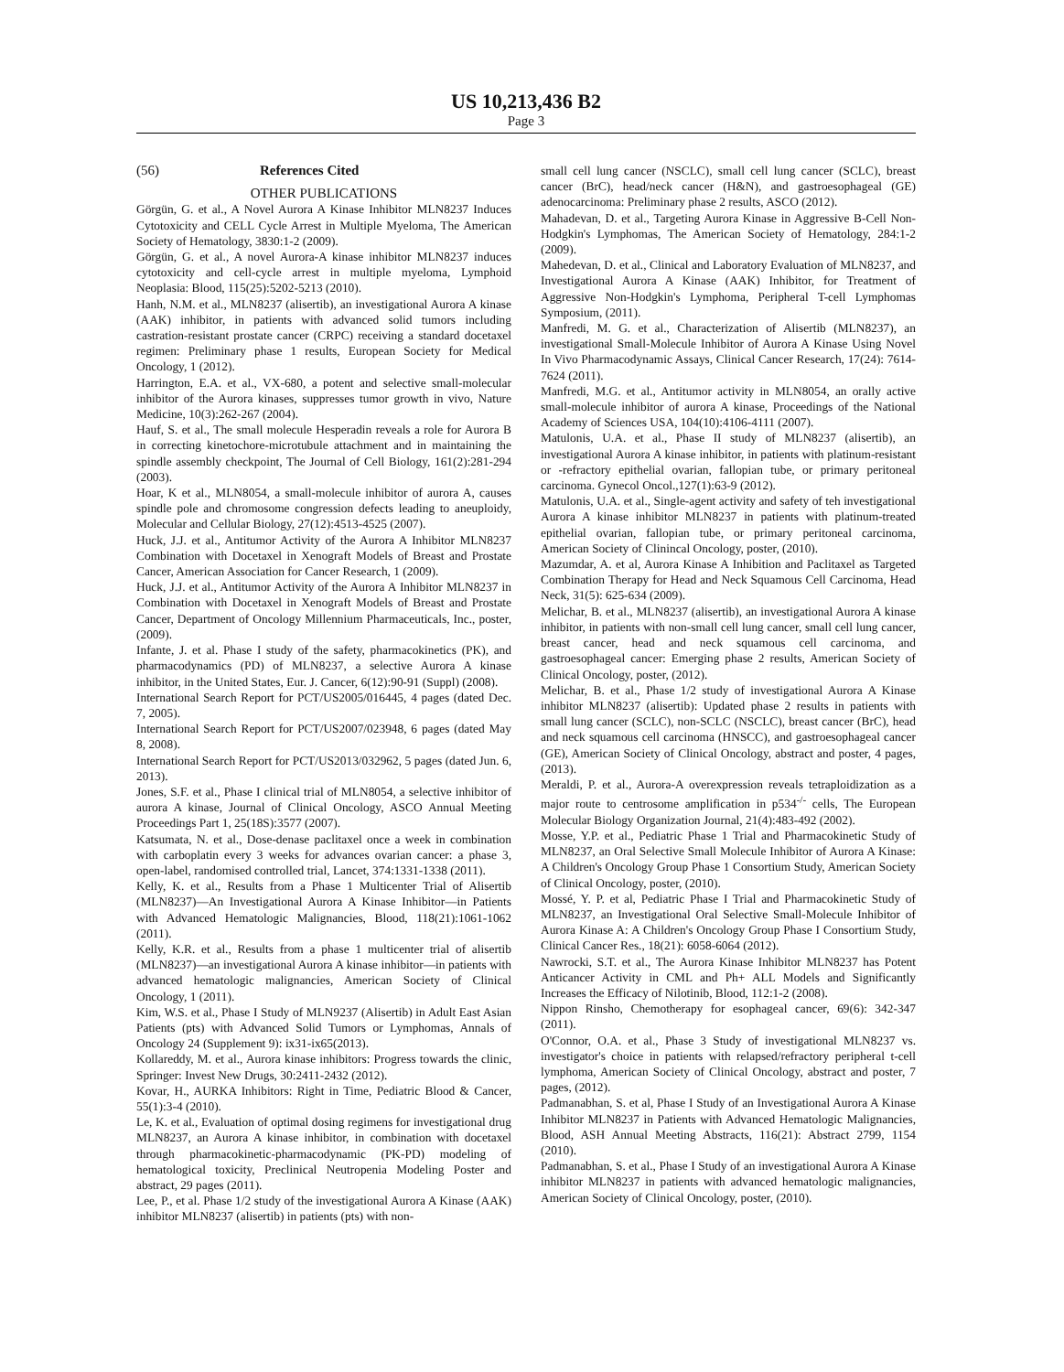US 10,213,436 B2
Page 3
(56) References Cited
OTHER PUBLICATIONS
Görgün, G. et al., A Novel Aurora A Kinase Inhibitor MLN8237 Induces Cytotoxicity and CELL Cycle Arrest in Multiple Myeloma, The American Society of Hematology, 3830:1-2 (2009).
Görgün, G. et al., A novel Aurora-A kinase inhibitor MLN8237 induces cytotoxicity and cell-cycle arrest in multiple myeloma, Lymphoid Neoplasia: Blood, 115(25):5202-5213 (2010).
Hanh, N.M. et al., MLN8237 (alisertib), an investigational Aurora A kinase (AAK) inhibitor, in patients with advanced solid tumors including castration-resistant prostate cancer (CRPC) receiving a standard docetaxel regimen: Preliminary phase 1 results, European Society for Medical Oncology, 1 (2012).
Harrington, E.A. et al., VX-680, a potent and selective small-molecular inhibitor of the Aurora kinases, suppresses tumor growth in vivo, Nature Medicine, 10(3):262-267 (2004).
Hauf, S. et al., The small molecule Hesperadin reveals a role for Aurora B in correcting kinetochore-microtubule attachment and in maintaining the spindle assembly checkpoint, The Journal of Cell Biology, 161(2):281-294 (2003).
Hoar, K et al., MLN8054, a small-molecule inhibitor of aurora A, causes spindle pole and chromosome congression defects leading to aneuploidy, Molecular and Cellular Biology, 27(12):4513-4525 (2007).
Huck, J.J. et al., Antitumor Activity of the Aurora A Inhibitor MLN8237 Combination with Docetaxel in Xenograft Models of Breast and Prostate Cancer, American Association for Cancer Research, 1 (2009).
Huck, J.J. et al., Antitumor Activity of the Aurora A Inhibitor MLN8237 in Combination with Docetaxel in Xenograft Models of Breast and Prostate Cancer, Department of Oncology Millennium Pharmaceuticals, Inc., poster, (2009).
Infante, J. et al. Phase I study of the safety, pharmacokinetics (PK), and pharmacodynamics (PD) of MLN8237, a selective Aurora A kinase inhibitor, in the United States, Eur. J. Cancer, 6(12):90-91 (Suppl) (2008).
International Search Report for PCT/US2005/016445, 4 pages (dated Dec. 7, 2005).
International Search Report for PCT/US2007/023948, 6 pages (dated May 8, 2008).
International Search Report for PCT/US2013/032962, 5 pages (dated Jun. 6, 2013).
Jones, S.F. et al., Phase I clinical trial of MLN8054, a selective inhibitor of aurora A kinase, Journal of Clinical Oncology, ASCO Annual Meeting Proceedings Part 1, 25(18S):3577 (2007).
Katsumata, N. et al., Dose-denase paclitaxel once a week in combination with carboplatin every 3 weeks for advances ovarian cancer: a phase 3, open-label, randomised controlled trial, Lancet, 374:1331-1338 (2011).
Kelly, K. et al., Results from a Phase 1 Multicenter Trial of Alisertib (MLN8237)—An Investigational Aurora A Kinase Inhibitor—in Patients with Advanced Hematologic Malignancies, Blood, 118(21):1061-1062 (2011).
Kelly, K.R. et al., Results from a phase 1 multicenter trial of alisertib (MLN8237)—an investigational Aurora A kinase inhibitor—in patients with advanced hematologic malignancies, American Society of Clinical Oncology, 1 (2011).
Kim, W.S. et al., Phase I Study of MLN9237 (Alisertib) in Adult East Asian Patients (pts) with Advanced Solid Tumors or Lymphomas, Annals of Oncology 24 (Supplement 9): ix31-ix65(2013).
Kollareddy, M. et al., Aurora kinase inhibitors: Progress towards the clinic, Springer: Invest New Drugs, 30:2411-2432 (2012).
Kovar, H., AURKA Inhibitors: Right in Time, Pediatric Blood & Cancer, 55(1):3-4 (2010).
Le, K. et al., Evaluation of optimal dosing regimens for investigational drug MLN8237, an Aurora A kinase inhibitor, in combination with docetaxel through pharmacokinetic-pharmacodynamic (PK-PD) modeling of hematological toxicity, Preclinical Neutropenia Modeling Poster and abstract, 29 pages (2011).
Lee, P., et al. Phase 1/2 study of the investigational Aurora A Kinase (AAK) inhibitor MLN8237 (alisertib) in patients (pts) with non-
small cell lung cancer (NSCLC), small cell lung cancer (SCLC), breast cancer (BrC), head/neck cancer (H&N), and gastroesophageal (GE) adenocarcinoma: Preliminary phase 2 results, ASCO (2012).
Mahadevan, D. et al., Targeting Aurora Kinase in Aggressive B-Cell Non-Hodgkin's Lymphomas, The American Society of Hematology, 284:1-2 (2009).
Mahedevan, D. et al., Clinical and Laboratory Evaluation of MLN8237, and Investigational Aurora A Kinase (AAK) Inhibitor, for Treatment of Aggressive Non-Hodgkin's Lymphoma, Peripheral T-cell Lymphomas Symposium, (2011).
Manfredi, M. G. et al., Characterization of Alisertib (MLN8237), an investigational Small-Molecule Inhibitor of Aurora A Kinase Using Novel In Vivo Pharmacodynamic Assays, Clinical Cancer Research, 17(24): 7614-7624 (2011).
Manfredi, M.G. et al., Antitumor activity in MLN8054, an orally active small-molecule inhibitor of aurora A kinase, Proceedings of the National Academy of Sciences USA, 104(10):4106-4111 (2007).
Matulonis, U.A. et al., Phase II study of MLN8237 (alisertib), an investigational Aurora A kinase inhibitor, in patients with platinum-resistant or -refractory epithelial ovarian, fallopian tube, or primary peritoneal carcinoma. Gynecol Oncol.,127(1):63-9 (2012).
Matulonis, U.A. et al., Single-agent activity and safety of teh investigational Aurora A kinase inhibitor MLN8237 in patients with platinum-treated epithelial ovarian, fallopian tube, or primary peritoneal carcinoma, American Society of Clinincal Oncology, poster, (2010).
Mazumdar, A. et al, Aurora Kinase A Inhibition and Paclitaxel as Targeted Combination Therapy for Head and Neck Squamous Cell Carcinoma, Head Neck, 31(5): 625-634 (2009).
Melichar, B. et al., MLN8237 (alisertib), an investigational Aurora A kinase inhibitor, in patients with non-small cell lung cancer, small cell lung cancer, breast cancer, head and neck squamous cell carcinoma, and gastroesophageal cancer: Emerging phase 2 results, American Society of Clinical Oncology, poster, (2012).
Melichar, B. et al., Phase 1/2 study of investigational Aurora A Kinase inhibitor MLN8237 (alisertib): Updated phase 2 results in patients with small lung cancer (SCLC), non-SCLC (NSCLC), breast cancer (BrC), head and neck squamous cell carcinoma (HNSCC), and gastroesophageal cancer (GE), American Society of Clinical Oncology, abstract and poster, 4 pages, (2013).
Meraldi, P. et al., Aurora-A overexpression reveals tetraploidization as a major route to centrosome amplification in p534<sup>-/-</sup> cells, The European Molecular Biology Organization Journal, 21(4):483-492 (2002).
Mosse, Y.P. et al., Pediatric Phase 1 Trial and Pharmacokinetic Study of MLN8237, an Oral Selective Small Molecule Inhibitor of Aurora A Kinase: A Children's Oncology Group Phase 1 Consortium Study, American Society of Clinical Oncology, poster, (2010).
Mossé, Y. P. et al, Pediatric Phase I Trial and Pharmacokinetic Study of MLN8237, an Investigational Oral Selective Small-Molecule Inhibitor of Aurora Kinase A: A Children's Oncology Group Phase I Consortium Study, Clinical Cancer Res., 18(21): 6058-6064 (2012).
Nawrocki, S.T. et al., The Aurora Kinase Inhibitor MLN8237 has Potent Anticancer Activity in CML and Ph+ ALL Models and Significantly Increases the Efficacy of Nilotinib, Blood, 112:1-2 (2008).
Nippon Rinsho, Chemotherapy for esophageal cancer, 69(6): 342-347 (2011).
O'Connor, O.A. et al., Phase 3 Study of investigational MLN8237 vs. investigator's choice in patients with relapsed/refractory peripheral t-cell lymphoma, American Society of Clinical Oncology, abstract and poster, 7 pages, (2012).
Padmanabhan, S. et al, Phase I Study of an Investigational Aurora A Kinase Inhibitor MLN8237 in Patients with Advanced Hematologic Malignancies, Blood, ASH Annual Meeting Abstracts, 116(21): Abstract 2799, 1154 (2010).
Padmanabhan, S. et al., Phase I Study of an investigational Aurora A Kinase inhibitor MLN8237 in patients with advanced hematologic malignancies, American Society of Clinical Oncology, poster, (2010).